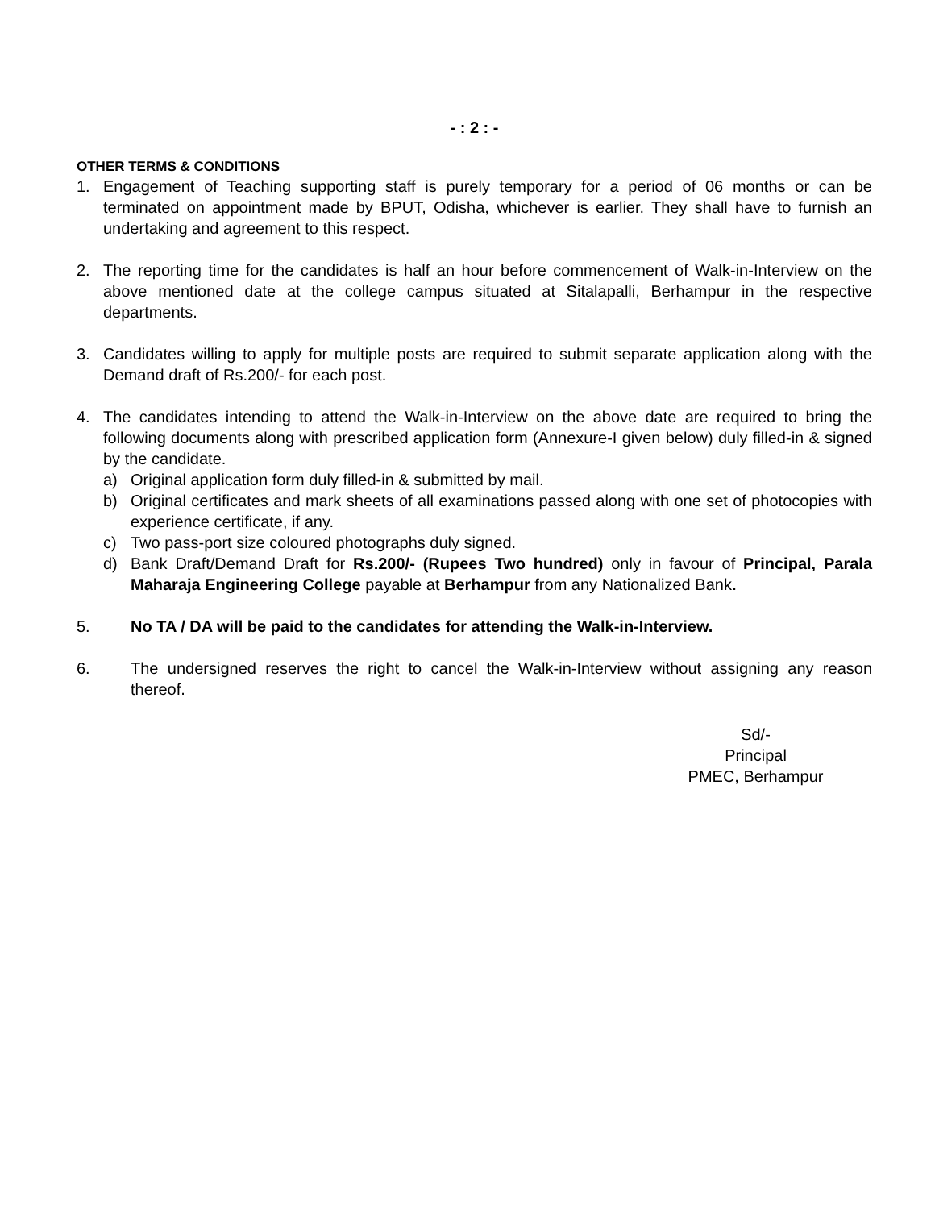- : 2 : -
OTHER TERMS & CONDITIONS
1. Engagement of Teaching supporting staff is purely temporary for a period of 06 months or can be terminated on appointment made by BPUT, Odisha, whichever is earlier. They shall have to furnish an undertaking and agreement to this respect.
2. The reporting time for the candidates is half an hour before commencement of Walk-in-Interview on the above mentioned date at the college campus situated at Sitalapalli, Berhampur in the respective departments.
3. Candidates willing to apply for multiple posts are required to submit separate application along with the Demand draft of Rs.200/- for each post.
4. The candidates intending to attend the Walk-in-Interview on the above date are required to bring the following documents along with prescribed application form (Annexure-I given below) duly filled-in & signed by the candidate.
a) Original application form duly filled-in & submitted by mail.
b) Original certificates and mark sheets of all examinations passed along with one set of photocopies with experience certificate, if any.
c) Two pass-port size coloured photographs duly signed.
d) Bank Draft/Demand Draft for Rs.200/- (Rupees Two hundred) only in favour of Principal, Parala Maharaja Engineering College payable at Berhampur from any Nationalized Bank.
5. No TA / DA will be paid to the candidates for attending the Walk-in-Interview.
6. The undersigned reserves the right to cancel the Walk-in-Interview without assigning any reason thereof.
Sd/-
Principal
PMEC, Berhampur